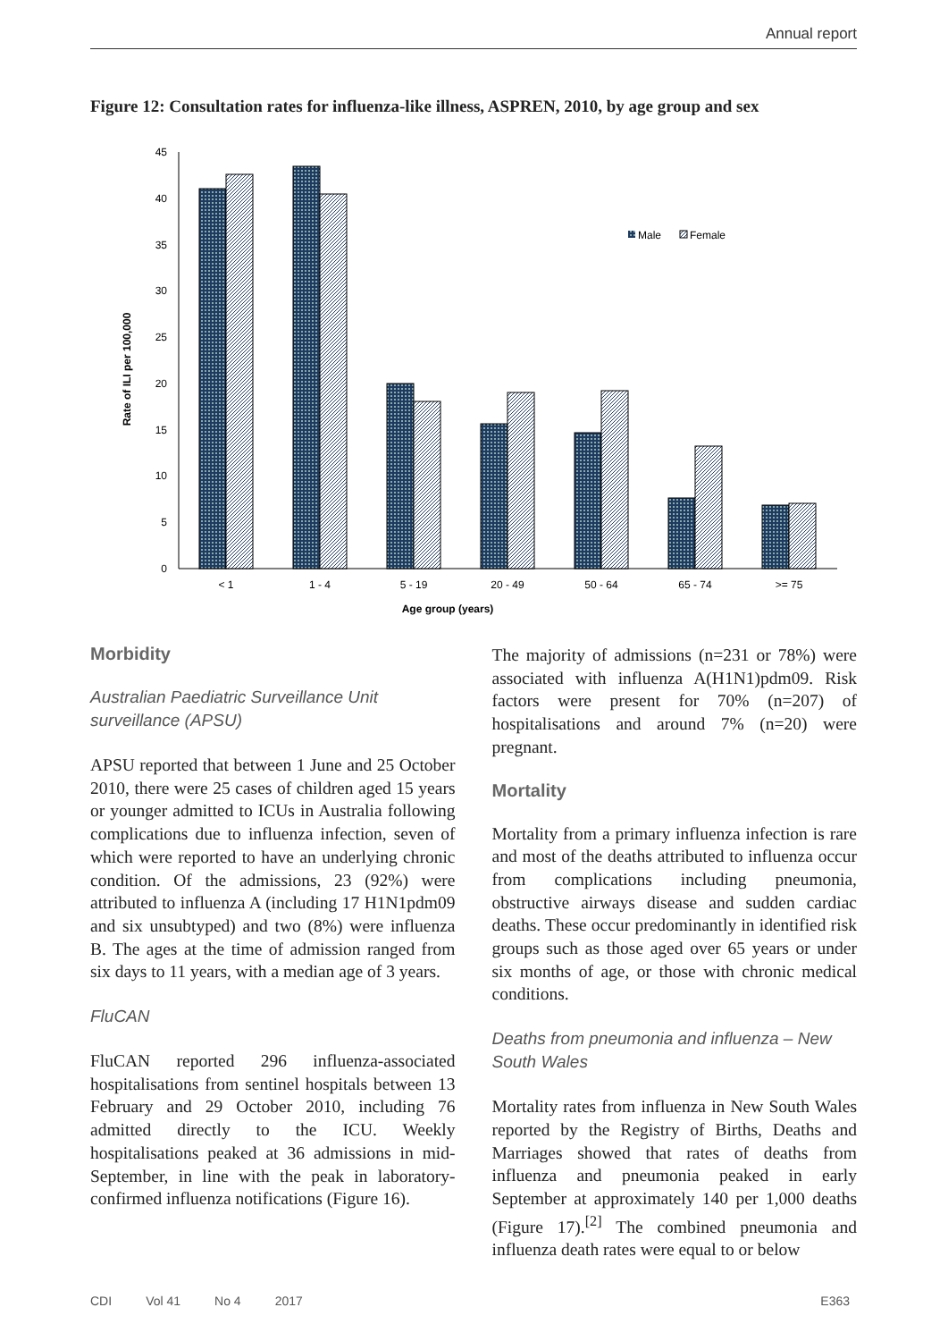Annual report
Figure 12: Consultation rates for influenza-like illness, ASPREN, 2010, by age group and sex
0
5
10
15
20
25
30
35
40
45
< 1
1 - 4
5 - 19
20 - 49
50 - 64
65 - 74
>= 75
Age group (years)
Rate of ILI per 100,000
Male
Female
Morbidity
Australian Paediatric Surveillance Unit surveillance (APSU)
APSU reported that between 1 June and 25 October 2010, there were 25 cases of children aged 15 years or younger admitted to ICUs in Australia following complications due to influenza infection, seven of which were reported to have an underlying chronic condition. Of the admissions, 23 (92%) were attributed to influenza A (including 17 H1N1pdm09 and six unsubtyped) and two (8%) were influenza B. The ages at the time of admission ranged from six days to 11 years, with a median age of 3 years.
FluCAN
FluCAN reported 296 influenza-associated hospitalisations from sentinel hospitals between 13 February and 29 October 2010, including 76 admitted directly to the ICU. Weekly hospitalisations peaked at 36 admissions in mid-September, in line with the peak in laboratory-confirmed influenza notifications (Figure 16).
The majority of admissions (n=231 or 78%) were associated with influenza A(H1N1)pdm09. Risk factors were present for 70% (n=207) of hospitalisations and around 7% (n=20) were pregnant.
Mortality
Mortality from a primary influenza infection is rare and most of the deaths attributed to influenza occur from complications including pneumonia, obstructive airways disease and sudden cardiac deaths. These occur predominantly in identified risk groups such as those aged over 65 years or under six months of age, or those with chronic medical conditions.
Deaths from pneumonia and influenza – New South Wales
Mortality rates from influenza in New South Wales reported by the Registry of Births, Deaths and Marriages showed that rates of deaths from influenza and pneumonia peaked in early September at approximately 140 per 1,000 deaths (Figure 17).<sup>[2]</sup> The combined pneumonia and influenza death rates were equal to or below
CDI Vol 41 No 4 2017 E363